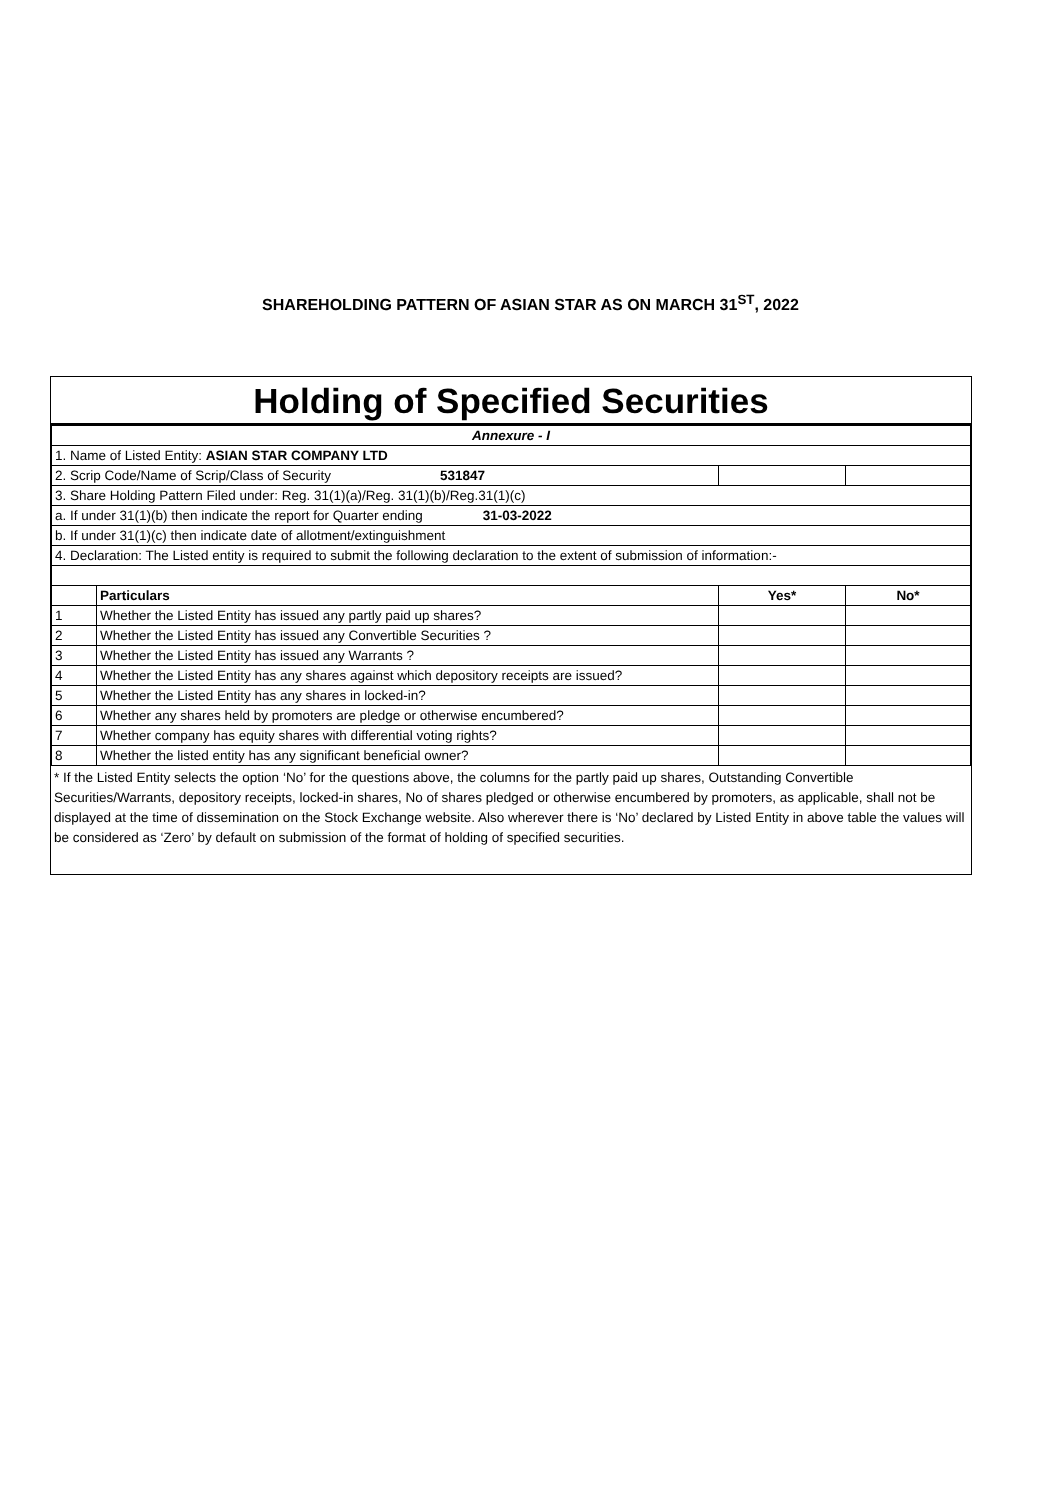SHAREHOLDING PATTERN OF ASIAN STAR AS ON MARCH 31<sup>ST</sup>, 2022
Holding of Specified Securities
| Annexure - I | | | |
| 1. Name of Listed Entity: ASIAN STAR COMPANY LTD | | | |
| 2. Scrip Code/Name of Scrip/Class of Security 531847 | | | |
| 3. Share Holding Pattern Filed under: Reg. 31(1)(a)/Reg. 31(1)(b)/Reg.31(1)(c) | | | |
| a. If under 31(1)(b) then indicate the report for Quarter ending 31-03-2022 | | | |
| b. If under 31(1)(c) then indicate date of allotment/extinguishment | | | |
| 4. Declaration: The Listed entity is required to submit the following declaration to the extent of submission of information:- | | | |
| | Particulars | Yes* | No* |
| 1 | Whether the Listed Entity has issued any partly paid up shares? | | |
| 2 | Whether the Listed Entity has issued any Convertible Securities ? | | |
| 3 | Whether the Listed Entity has issued any Warrants ? | | |
| 4 | Whether the Listed Entity has any shares against which depository receipts are issued? | | |
| 5 | Whether the Listed Entity has any shares in locked-in? | | |
| 6 | Whether any shares held by promoters are pledge or otherwise encumbered? | | |
| 7 | Whether company has equity shares with differential voting rights? | | |
| 8 | Whether the listed entity has any significant beneficial owner? | | |
* If the Listed Entity selects the option ‘No’ for the questions above, the columns for the partly paid up shares, Outstanding Convertible Securities/Warrants, depository receipts, locked-in shares, No of shares pledged or otherwise encumbered by promoters, as applicable, shall not be displayed at the time of dissemination on the Stock Exchange website. Also wherever there is ‘No’ declared by Listed Entity in above table the values will be considered as ‘Zero’ by default on submission of the format of holding of specified securities.